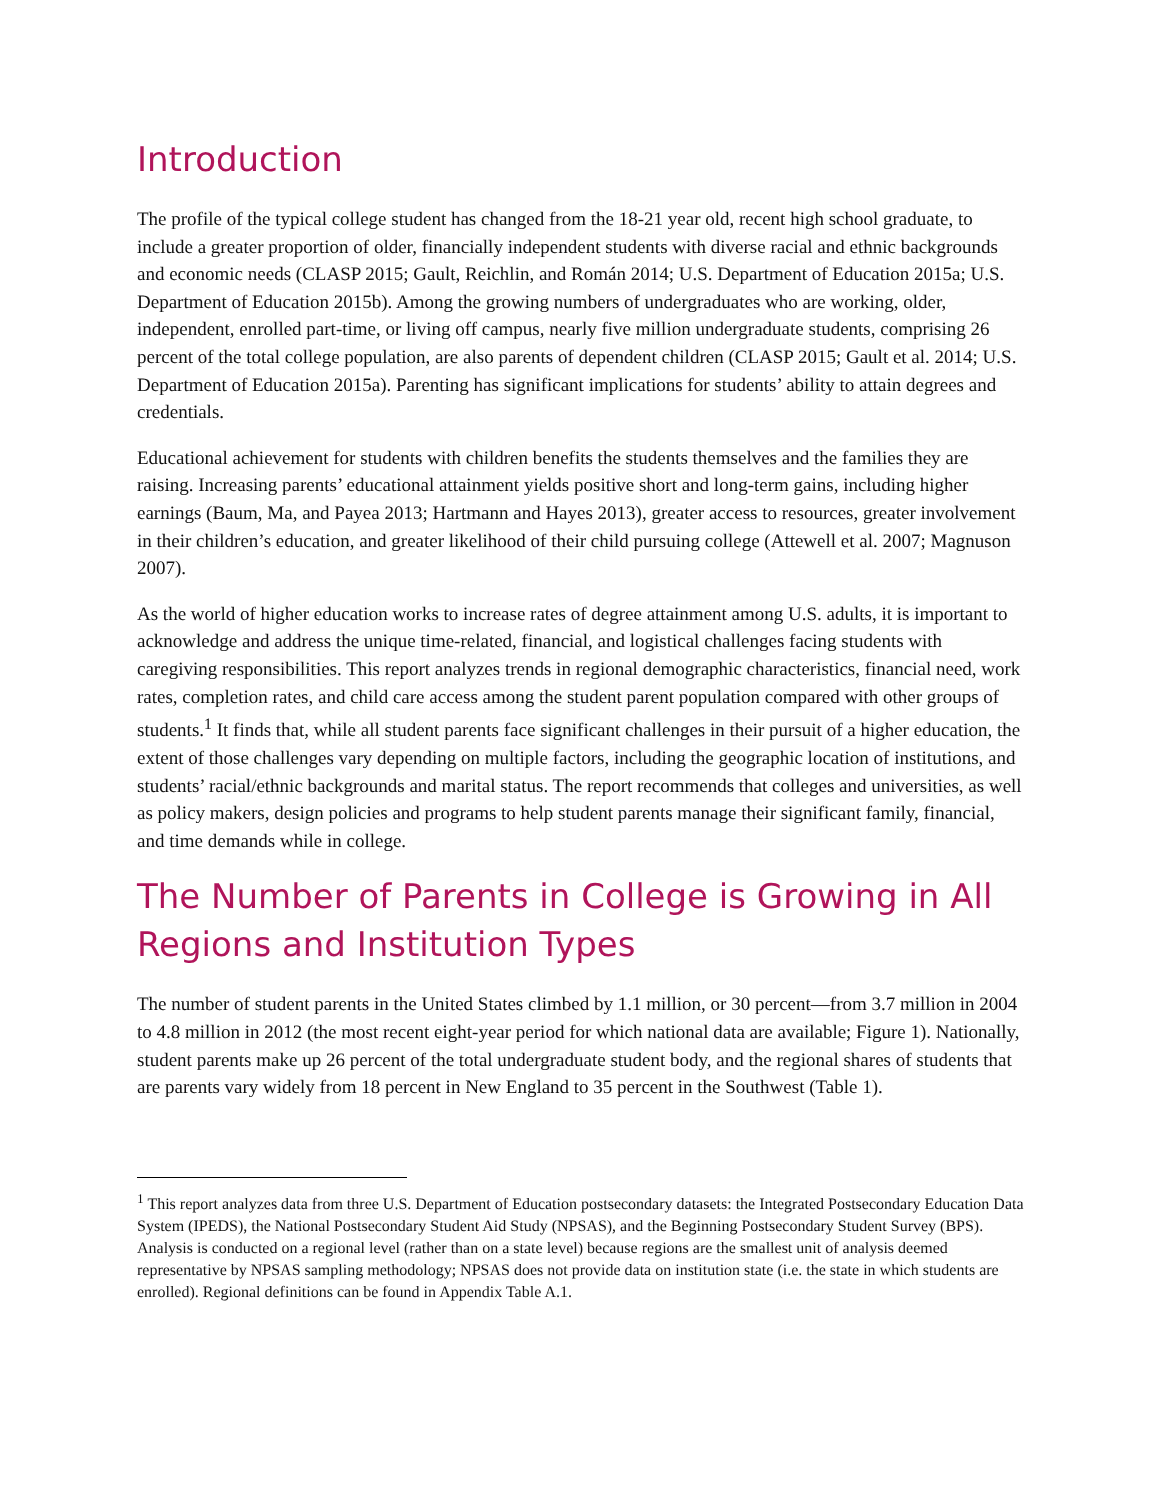Introduction
The profile of the typical college student has changed from the 18-21 year old, recent high school graduate, to include a greater proportion of older, financially independent students with diverse racial and ethnic backgrounds and economic needs (CLASP 2015; Gault, Reichlin, and Román 2014; U.S. Department of Education 2015a; U.S. Department of Education 2015b). Among the growing numbers of undergraduates who are working, older, independent, enrolled part-time, or living off campus, nearly five million undergraduate students, comprising 26 percent of the total college population, are also parents of dependent children (CLASP 2015; Gault et al. 2014; U.S. Department of Education 2015a). Parenting has significant implications for students’ ability to attain degrees and credentials.
Educational achievement for students with children benefits the students themselves and the families they are raising. Increasing parents’ educational attainment yields positive short and long-term gains, including higher earnings (Baum, Ma, and Payea 2013; Hartmann and Hayes 2013), greater access to resources, greater involvement in their children’s education, and greater likelihood of their child pursuing college (Attewell et al. 2007; Magnuson 2007).
As the world of higher education works to increase rates of degree attainment among U.S. adults, it is important to acknowledge and address the unique time-related, financial, and logistical challenges facing students with caregiving responsibilities. This report analyzes trends in regional demographic characteristics, financial need, work rates, completion rates, and child care access among the student parent population compared with other groups of students.<sup>1</sup> It finds that, while all student parents face significant challenges in their pursuit of a higher education, the extent of those challenges vary depending on multiple factors, including the geographic location of institutions, and students’ racial/ethnic backgrounds and marital status. The report recommends that colleges and universities, as well as policy makers, design policies and programs to help student parents manage their significant family, financial, and time demands while in college.
The Number of Parents in College is Growing in All Regions and Institution Types
The number of student parents in the United States climbed by 1.1 million, or 30 percent—from 3.7 million in 2004 to 4.8 million in 2012 (the most recent eight-year period for which national data are available; Figure 1). Nationally, student parents make up 26 percent of the total undergraduate student body, and the regional shares of students that are parents vary widely from 18 percent in New England to 35 percent in the Southwest (Table 1).
<sup>1</sup> This report analyzes data from three U.S. Department of Education postsecondary datasets: the Integrated Postsecondary Education Data System (IPEDS), the National Postsecondary Student Aid Study (NPSAS), and the Beginning Postsecondary Student Survey (BPS). Analysis is conducted on a regional level (rather than on a state level) because regions are the smallest unit of analysis deemed representative by NPSAS sampling methodology; NPSAS does not provide data on institution state (i.e. the state in which students are enrolled). Regional definitions can be found in Appendix Table A.1.